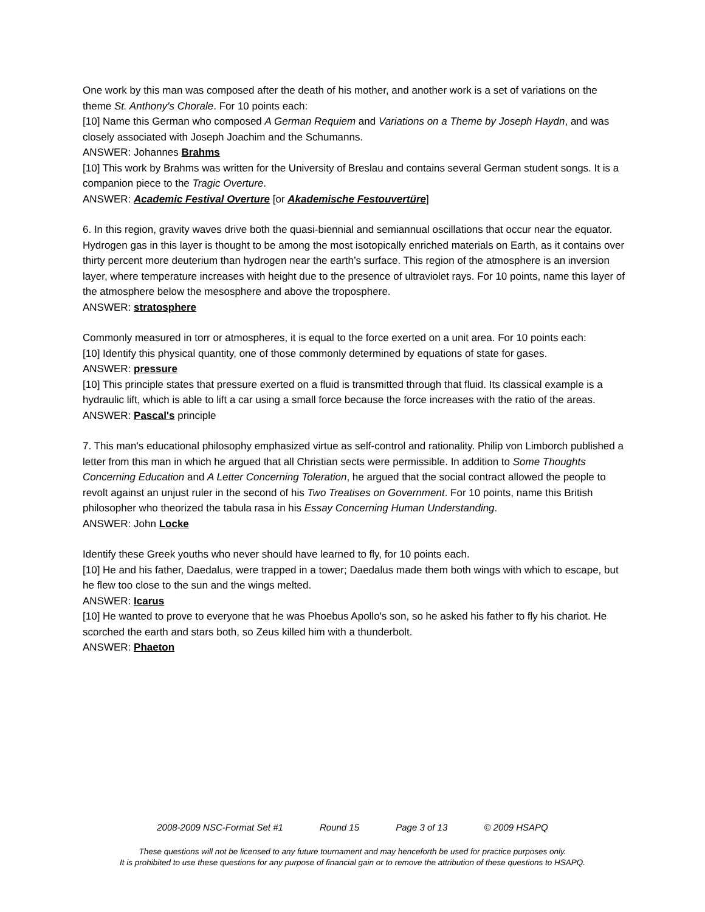One work by this man was composed after the death of his mother, and another work is a set of variations on the theme St. Anthony's Chorale. For 10 points each:
[10] Name this German who composed A German Requiem and Variations on a Theme by Joseph Haydn, and was closely associated with Joseph Joachim and the Schumanns.
ANSWER: Johannes Brahms
[10] This work by Brahms was written for the University of Breslau and contains several German student songs. It is a companion piece to the Tragic Overture.
ANSWER: Academic Festival Overture [or Akademische Festouvertüre]
6. In this region, gravity waves drive both the quasi-biennial and semiannual oscillations that occur near the equator. Hydrogen gas in this layer is thought to be among the most isotopically enriched materials on Earth, as it contains over thirty percent more deuterium than hydrogen near the earth’s surface. This region of the atmosphere is an inversion layer, where temperature increases with height due to the presence of ultraviolet rays. For 10 points, name this layer of the atmosphere below the mesosphere and above the troposphere.
ANSWER: stratosphere
Commonly measured in torr or atmospheres, it is equal to the force exerted on a unit area. For 10 points each:
[10] Identify this physical quantity, one of those commonly determined by equations of state for gases.
ANSWER: pressure
[10] This principle states that pressure exerted on a fluid is transmitted through that fluid. Its classical example is a hydraulic lift, which is able to lift a car using a small force because the force increases with the ratio of the areas.
ANSWER: Pascal's principle
7. This man's educational philosophy emphasized virtue as self-control and rationality. Philip von Limborch published a letter from this man in which he argued that all Christian sects were permissible. In addition to Some Thoughts Concerning Education and A Letter Concerning Toleration, he argued that the social contract allowed the people to revolt against an unjust ruler in the second of his Two Treatises on Government. For 10 points, name this British philosopher who theorized the tabula rasa in his Essay Concerning Human Understanding.
ANSWER: John Locke
Identify these Greek youths who never should have learned to fly, for 10 points each.
[10] He and his father, Daedalus, were trapped in a tower; Daedalus made them both wings with which to escape, but he flew too close to the sun and the wings melted.
ANSWER: Icarus
[10] He wanted to prove to everyone that he was Phoebus Apollo's son, so he asked his father to fly his chariot. He scorched the earth and stars both, so Zeus killed him with a thunderbolt.
ANSWER: Phaeton
2008-2009 NSC-Format Set #1 Round 15 Page 3 of 13 © 2009 HSAPQ
These questions will not be licensed to any future tournament and may henceforth be used for practice purposes only.
It is prohibited to use these questions for any purpose of financial gain or to remove the attribution of these questions to HSAPQ.